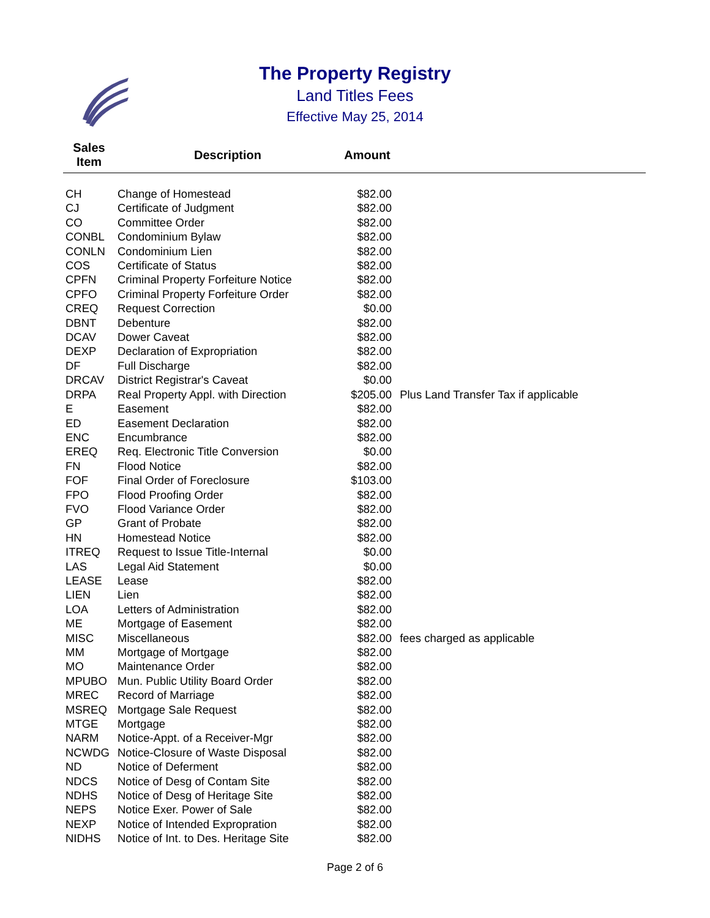The Property Registry
Land Titles Fees
Effective May 25, 2014
| Sales Item | Description | Amount | |
| --- | --- | --- | --- |
| CH | Change of Homestead | $82.00 | |
| CJ | Certificate of Judgment | $82.00 | |
| CO | Committee Order | $82.00 | |
| CONBL | Condominium Bylaw | $82.00 | |
| CONLN | Condominium Lien | $82.00 | |
| COS | Certificate of Status | $82.00 | |
| CPFN | Criminal Property Forfeiture Notice | $82.00 | |
| CPFO | Criminal Property Forfeiture Order | $82.00 | |
| CREQ | Request Correction | $0.00 | |
| DBNT | Debenture | $82.00 | |
| DCAV | Dower Caveat | $82.00 | |
| DEXP | Declaration of Expropriation | $82.00 | |
| DF | Full Discharge | $82.00 | |
| DRCAV | District Registrar's Caveat | $0.00 | |
| DRPA | Real Property Appl. with Direction | $205.00 | Plus Land Transfer Tax if applicable |
| E | Easement | $82.00 | |
| ED | Easement Declaration | $82.00 | |
| ENC | Encumbrance | $82.00 | |
| EREQ | Req. Electronic Title Conversion | $0.00 | |
| FN | Flood Notice | $82.00 | |
| FOF | Final Order of Foreclosure | $103.00 | |
| FPO | Flood Proofing Order | $82.00 | |
| FVO | Flood Variance Order | $82.00 | |
| GP | Grant of Probate | $82.00 | |
| HN | Homestead Notice | $82.00 | |
| ITREQ | Request to Issue Title-Internal | $0.00 | |
| LAS | Legal Aid Statement | $0.00 | |
| LEASE | Lease | $82.00 | |
| LIEN | Lien | $82.00 | |
| LOA | Letters of Administration | $82.00 | |
| ME | Mortgage of Easement | $82.00 | |
| MISC | Miscellaneous | $82.00 | fees charged as applicable |
| MM | Mortgage of Mortgage | $82.00 | |
| MO | Maintenance Order | $82.00 | |
| MPUBO | Mun. Public Utility Board Order | $82.00 | |
| MREC | Record of Marriage | $82.00 | |
| MSREQ | Mortgage Sale Request | $82.00 | |
| MTGE | Mortgage | $82.00 | |
| NARM | Notice-Appt. of a Receiver-Mgr | $82.00 | |
| NCWDG | Notice-Closure of Waste Disposal | $82.00 | |
| ND | Notice of Deferment | $82.00 | |
| NDCS | Notice of Desg of Contam Site | $82.00 | |
| NDHS | Notice of Desg of Heritage Site | $82.00 | |
| NEPS | Notice Exer. Power of Sale | $82.00 | |
| NEXP | Notice of Intended Expropration | $82.00 | |
| NIDHS | Notice of Int. to Des. Heritage Site | $82.00 | |
Page 2 of 6